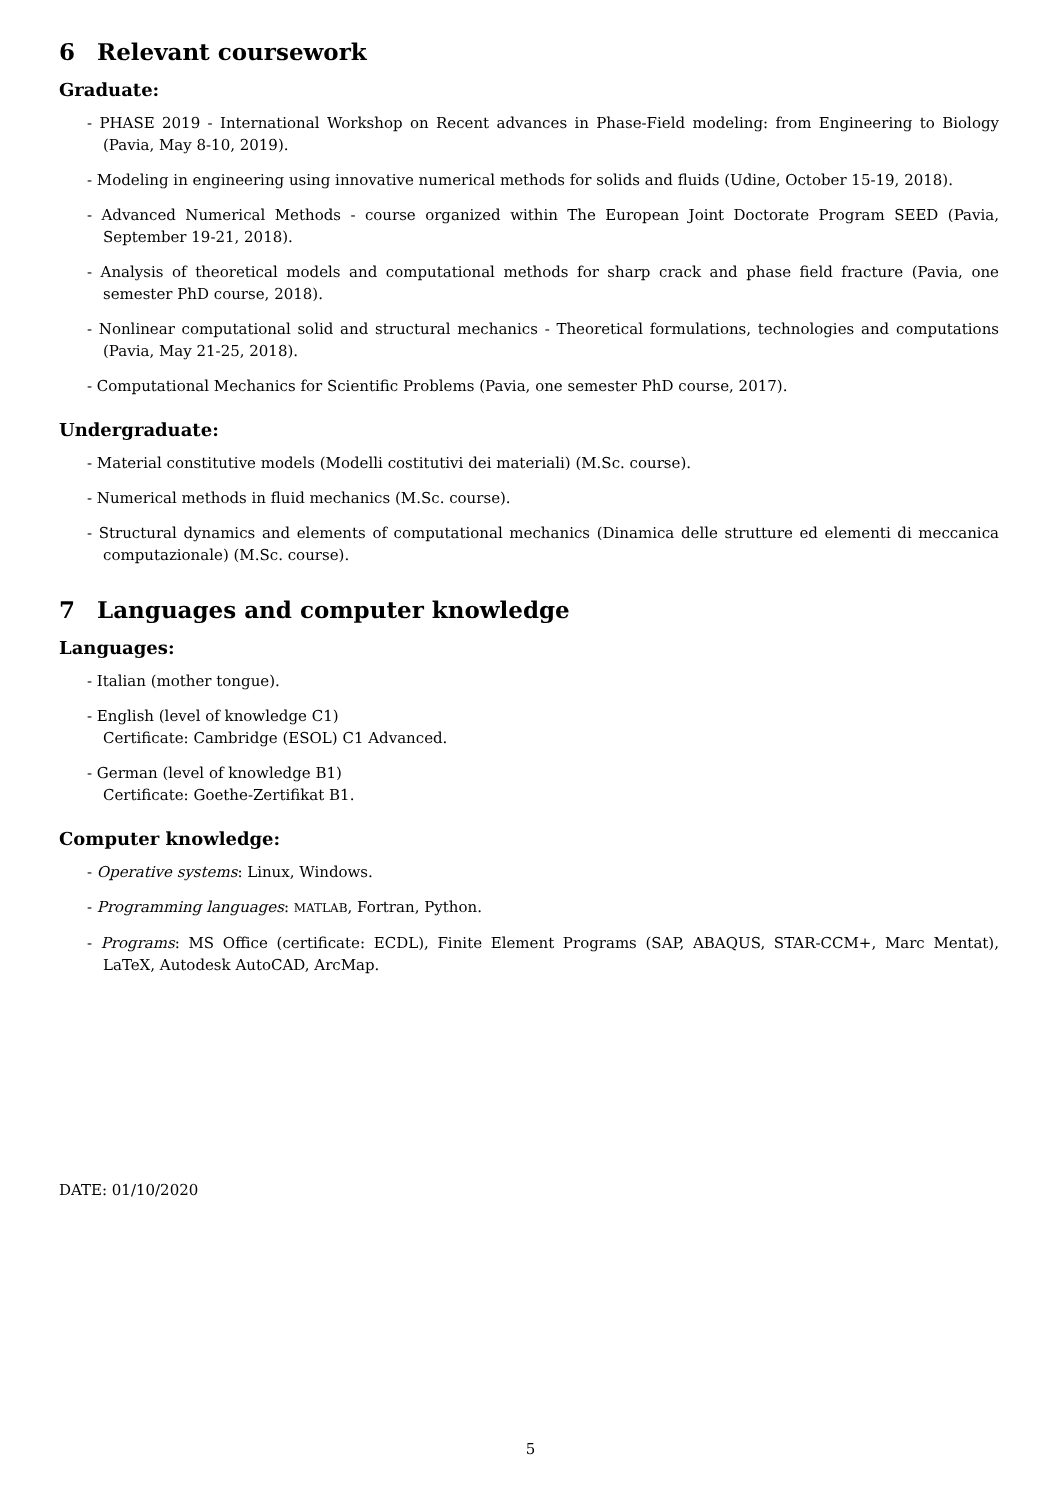6 Relevant coursework
Graduate:
- PHASE 2019 - International Workshop on Recent advances in Phase-Field modeling: from Engineering to Biology (Pavia, May 8-10, 2019).
- Modeling in engineering using innovative numerical methods for solids and fluids (Udine, October 15-19, 2018).
- Advanced Numerical Methods - course organized within The European Joint Doctorate Program SEED (Pavia, September 19-21, 2018).
- Analysis of theoretical models and computational methods for sharp crack and phase field fracture (Pavia, one semester PhD course, 2018).
- Nonlinear computational solid and structural mechanics - Theoretical formulations, technologies and computations (Pavia, May 21-25, 2018).
- Computational Mechanics for Scientific Problems (Pavia, one semester PhD course, 2017).
Undergraduate:
- Material constitutive models (Modelli costitutivi dei materiali) (M.Sc. course).
- Numerical methods in fluid mechanics (M.Sc. course).
- Structural dynamics and elements of computational mechanics (Dinamica delle strutture ed elementi di meccanica computazionale) (M.Sc. course).
7 Languages and computer knowledge
Languages:
- Italian (mother tongue).
- English (level of knowledge C1)
Certificate: Cambridge (ESOL) C1 Advanced.
- German (level of knowledge B1)
Certificate: Goethe-Zertifikat B1.
Computer knowledge:
- Operative systems: Linux, Windows.
- Programming languages: MATLAB, Fortran, Python.
- Programs: MS Office (certificate: ECDL), Finite Element Programs (SAP, ABAQUS, STAR-CCM+, Marc Mentat), LaTeX, Autodesk AutoCAD, ArcMap.
DATE: 01/10/2020
5